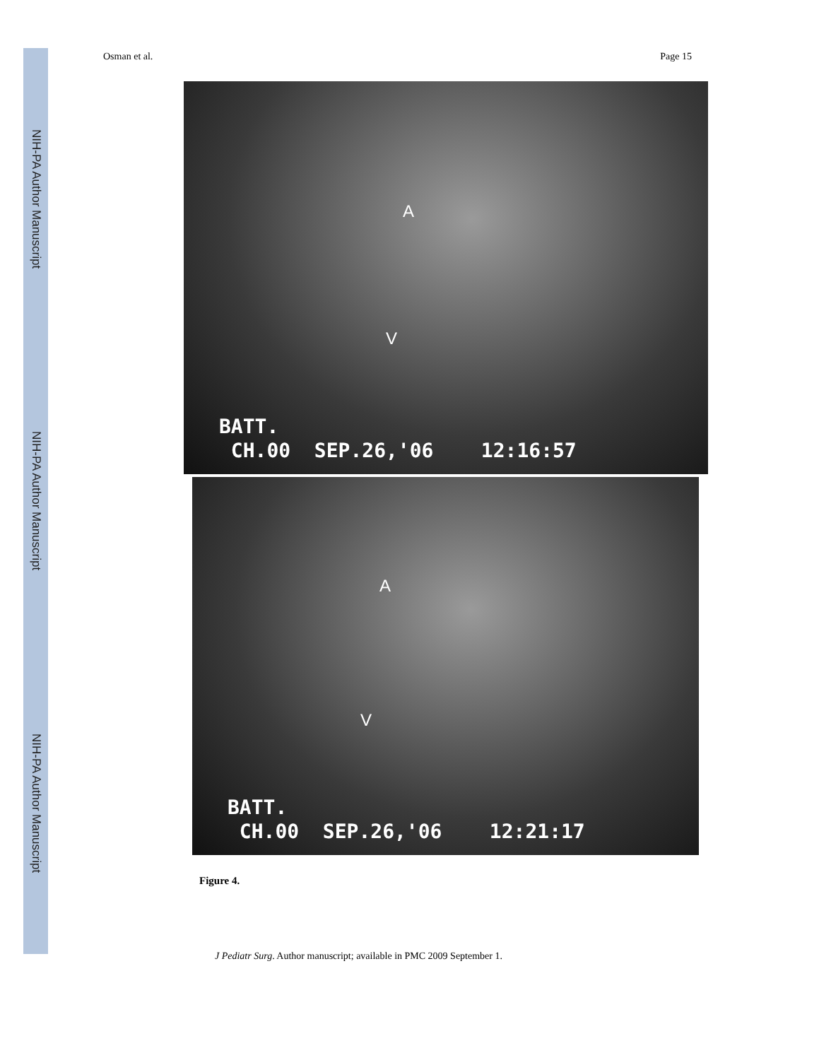NIH-PA Author Manuscript
NIH-PA Author Manuscript
NIH-PA Author Manuscript
Osman et al. Page 15
A
V
BATT. CH.00 SEP.26,'06 12:16:57
A
V
BATT. CH.00 SEP.26,'06 12:21:17
Figure 4.
J Pediatr Surg. Author manuscript; available in PMC 2009 September 1.